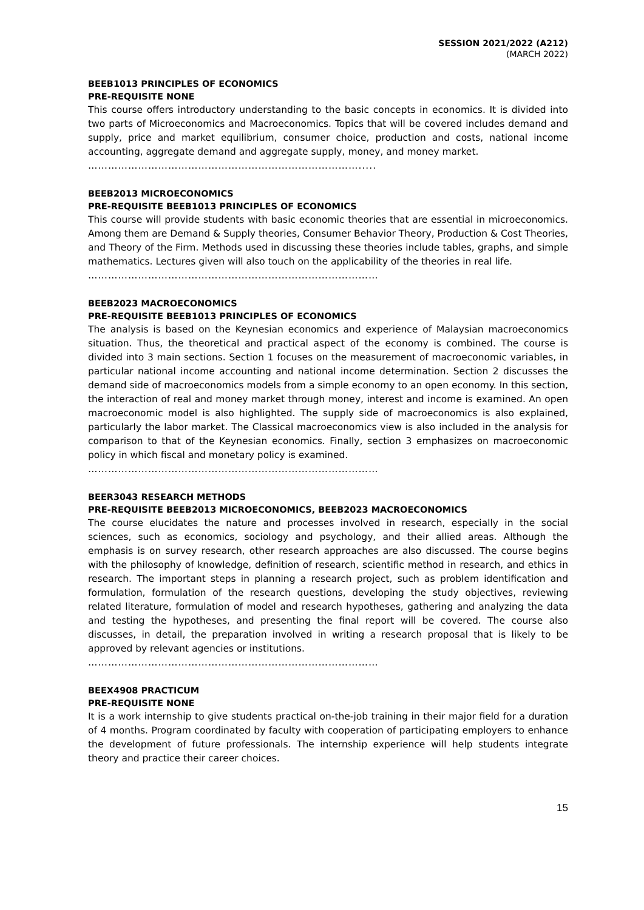SESSION 2021/2022 (A212)
(MARCH 2022)
BEEB1013 PRINCIPLES OF ECONOMICS
PRE-REQUISITE NONE
This course offers introductory understanding to the basic concepts in economics. It is divided into two parts of Microeconomics and Macroeconomics. Topics that will be covered includes demand and supply, price and market equilibrium, consumer choice, production and costs, national income accounting, aggregate demand and aggregate supply, money, and money market.
……………………………………………………………………….....
BEEB2013 MICROECONOMICS
PRE-REQUISITE BEEB1013 PRINCIPLES OF ECONOMICS
This course will provide students with basic economic theories that are essential in microeconomics. Among them are Demand & Supply theories, Consumer Behavior Theory, Production & Cost Theories, and Theory of the Firm. Methods used in discussing these theories include tables, graphs, and simple mathematics. Lectures given will also touch on the applicability of the theories in real life.
……………………………………………………………………………
BEEB2023 MACROECONOMICS
PRE-REQUISITE BEEB1013 PRINCIPLES OF ECONOMICS
The analysis is based on the Keynesian economics and experience of Malaysian macroeconomics situation. Thus, the theoretical and practical aspect of the economy is combined. The course is divided into 3 main sections. Section 1 focuses on the measurement of macroeconomic variables, in particular national income accounting and national income determination. Section 2 discusses the demand side of macroeconomics models from a simple economy to an open economy. In this section, the interaction of real and money market through money, interest and income is examined. An open macroeconomic model is also highlighted. The supply side of macroeconomics is also explained, particularly the labor market. The Classical macroeconomics view is also included in the analysis for comparison to that of the Keynesian economics. Finally, section 3 emphasizes on macroeconomic policy in which fiscal and monetary policy is examined.
……………………………………………………………………………
BEER3043 RESEARCH METHODS
PRE-REQUISITE BEEB2013 MICROECONOMICS, BEEB2023 MACROECONOMICS
The course elucidates the nature and processes involved in research, especially in the social sciences, such as economics, sociology and psychology, and their allied areas. Although the emphasis is on survey research, other research approaches are also discussed. The course begins with the philosophy of knowledge, definition of research, scientific method in research, and ethics in research. The important steps in planning a research project, such as problem identification and formulation, formulation of the research questions, developing the study objectives, reviewing related literature, formulation of model and research hypotheses, gathering and analyzing the data and testing the hypotheses, and presenting the final report will be covered. The course also discusses, in detail, the preparation involved in writing a research proposal that is likely to be approved by relevant agencies or institutions.
……………………………………………………………………………
BEEX4908 PRACTICUM
PRE-REQUISITE NONE
It is a work internship to give students practical on-the-job training in their major field for a duration of 4 months. Program coordinated by faculty with cooperation of participating employers to enhance the development of future professionals. The internship experience will help students integrate theory and practice their career choices.
15